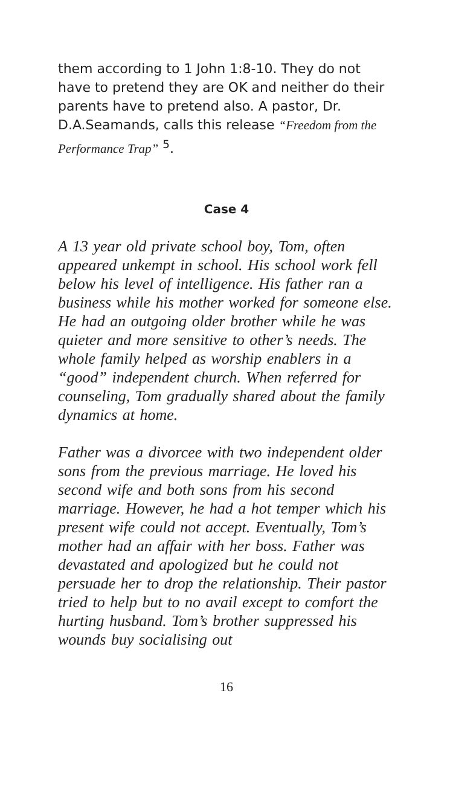them according to 1 John 1:8-10. They do not have to pretend they are OK and neither do their parents have to pretend also. A pastor, Dr. D.A.Seamands, calls this release “Freedom from the Performance Trap” <sup>5</sup>.
Case 4
A 13 year old private school boy, Tom, often appeared unkempt in school. His school work fell below his level of intelligence. His father ran a business while his mother worked for someone else. He had an outgoing older brother while he was quieter and more sensitive to other’s needs. The whole family helped as worship enablers in a “good” independent church. When referred for counseling, Tom gradually shared about the family dynamics at home.
Father was a divorcee with two independent older sons from the previous marriage. He loved his second wife and both sons from his second marriage. However, he had a hot temper which his present wife could not accept. Eventually, Tom’s mother had an affair with her boss. Father was devastated and apologized but he could not persuade her to drop the relationship. Their pastor tried to help but to no avail except to comfort the hurting husband. Tom’s brother suppressed his wounds buy socialising out
16